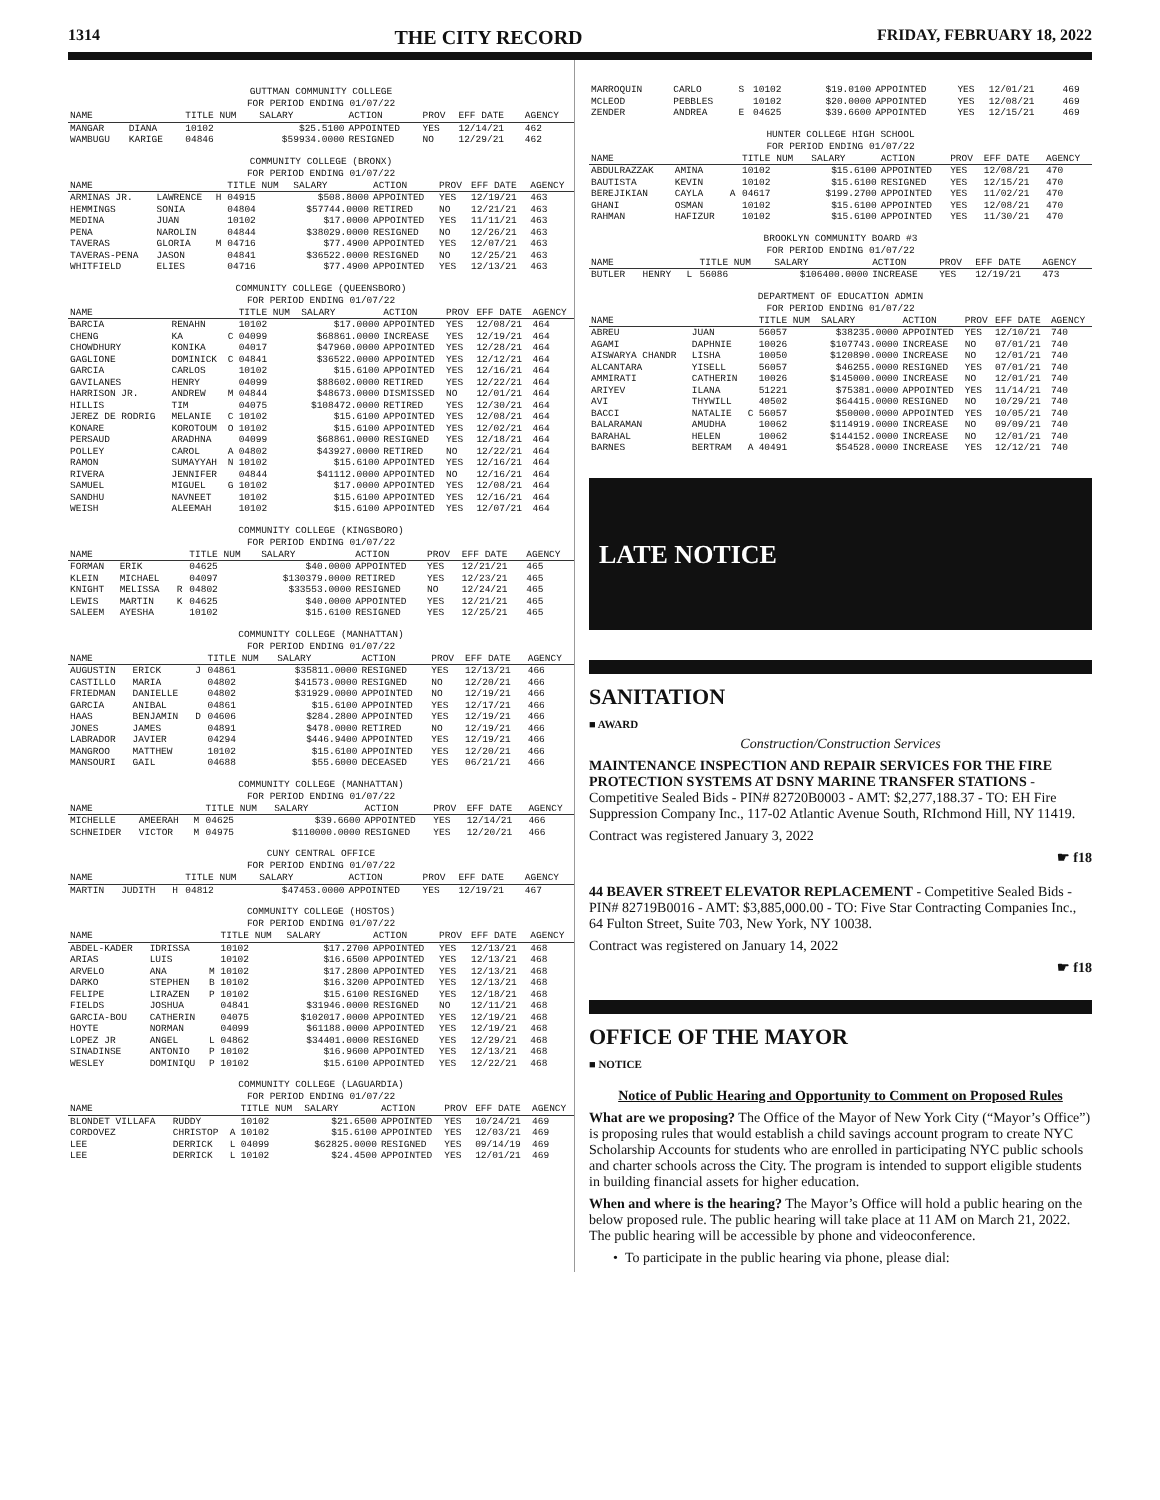1314 THE CITY RECORD FRIDAY, FEBRUARY 18, 2022
GUTTMAN COMMUNITY COLLEGE
FOR PERIOD ENDING 01/07/22
| NAME | | | TITLE NUM | SALARY | ACTION | PROV | EFF DATE | AGENCY |
| --- | --- | --- | --- | --- | --- | --- | --- | --- |
| MANGAR | DIANA | | 10102 | $25.5100 | APPOINTED | YES | 12/14/21 | 462 |
| WAMBUGU | KARIGE | | 04846 | $59934.0000 | RESIGNED | NO | 12/29/21 | 462 |
COMMUNITY COLLEGE (BRONX)
FOR PERIOD ENDING 01/07/22
| NAME | | | TITLE NUM | SALARY | ACTION | PROV | EFF DATE | AGENCY |
| --- | --- | --- | --- | --- | --- | --- | --- | --- |
| ARMINAS JR. | LAWRENCE | H | 04915 | $508.8000 | APPOINTED | YES | 12/19/21 | 463 |
| HEMMINGS | SONIA | | 04804 | $57744.0000 | RETIRED | NO | 12/21/21 | 463 |
| MEDINA | JUAN | | 10102 | $17.0000 | APPOINTED | YES | 11/11/21 | 463 |
| PENA | NAROLIN | | 04844 | $38029.0000 | RESIGNED | NO | 12/26/21 | 463 |
| TAVERAS | GLORIA | M | 04716 | $77.4900 | APPOINTED | YES | 12/07/21 | 463 |
| TAVERAS-PENA | JASON | | 04841 | $36522.0000 | RESIGNED | NO | 12/25/21 | 463 |
| WHITFIELD | ELIES | | 04716 | $77.4900 | APPOINTED | YES | 12/13/21 | 463 |
COMMUNITY COLLEGE (QUEENSBORO)
FOR PERIOD ENDING 01/07/22
| NAME | | | TITLE NUM | SALARY | ACTION | PROV | EFF DATE | AGENCY |
| --- | --- | --- | --- | --- | --- | --- | --- | --- |
| BARCIA | RENAHN | | 10102 | $17.0000 | APPOINTED | YES | 12/08/21 | 464 |
| CHENG | KA | C | 04099 | $68861.0000 | INCREASE | YES | 12/19/21 | 464 |
| CHOWDHURY | KONIKA | | 04017 | $47960.0000 | APPOINTED | YES | 12/28/21 | 464 |
| GAGLIONE | DOMINICK | C | 04841 | $36522.0000 | APPOINTED | YES | 12/12/21 | 464 |
| GARCIA | CARLOS | | 10102 | $15.6100 | APPOINTED | YES | 12/16/21 | 464 |
| GAVILANES | HENRY | | 04099 | $88602.0000 | RETIRED | YES | 12/22/21 | 464 |
| HARRISON JR. | ANDREW | M | 04844 | $48673.0000 | DISMISSED | NO | 12/01/21 | 464 |
| HILLIS | TIM | | 04075 | $108472.0000 | RETIRED | YES | 12/30/21 | 464 |
| JEREZ DE RODRIG | MELANIE | C | 10102 | $15.6100 | APPOINTED | YES | 12/08/21 | 464 |
| KONARE | KOROTOUM | O | 10102 | $15.6100 | APPOINTED | YES | 12/02/21 | 464 |
| PERSAUD | ARADHNA | | 04099 | $68861.0000 | RESIGNED | YES | 12/18/21 | 464 |
| POLLEY | CAROL | A | 04802 | $43927.0000 | RETIRED | NO | 12/22/21 | 464 |
| RAMON | SUMAYYAH | N | 10102 | $15.6100 | APPOINTED | YES | 12/16/21 | 464 |
| RIVERA | JENNIFER | | 04844 | $41112.0000 | APPOINTED | NO | 12/16/21 | 464 |
| SAMUEL | MIGUEL | G | 10102 | $17.0000 | APPOINTED | YES | 12/08/21 | 464 |
| SANDHU | NAVNEET | | 10102 | $15.6100 | APPOINTED | YES | 12/16/21 | 464 |
| WEISH | ALEEMAH | | 10102 | $15.6100 | APPOINTED | YES | 12/07/21 | 464 |
COMMUNITY COLLEGE (KINGSBORO)
FOR PERIOD ENDING 01/07/22
| NAME | | | TITLE NUM | SALARY | ACTION | PROV | EFF DATE | AGENCY |
| --- | --- | --- | --- | --- | --- | --- | --- | --- |
| FORMAN | ERIK | | 04625 | $40.0000 | APPOINTED | YES | 12/21/21 | 465 |
| KLEIN | MICHAEL | | 04097 | $130379.0000 | RETIRED | YES | 12/23/21 | 465 |
| KNIGHT | MELISSA | R | 04802 | $33553.0000 | RESIGNED | NO | 12/24/21 | 465 |
| LEWIS | MARTIN | K | 04625 | $40.0000 | APPOINTED | YES | 12/21/21 | 465 |
| SALEEM | AYESHA | | 10102 | $15.6100 | RESIGNED | YES | 12/25/21 | 465 |
COMMUNITY COLLEGE (MANHATTAN)
FOR PERIOD ENDING 01/07/22
| NAME | | | TITLE NUM | SALARY | ACTION | PROV | EFF DATE | AGENCY |
| --- | --- | --- | --- | --- | --- | --- | --- | --- |
| AUGUSTIN | ERICK | J | 04861 | $35811.0000 | RESIGNED | YES | 12/13/21 | 466 |
| CASTILLO | MARIA | | 04802 | $41573.0000 | RESIGNED | NO | 12/20/21 | 466 |
| FRIEDMAN | DANIELLE | | 04802 | $31929.0000 | APPOINTED | NO | 12/19/21 | 466 |
| GARCIA | ANIBAL | | 04861 | $15.6100 | APPOINTED | YES | 12/17/21 | 466 |
| HAAS | BENJAMIN | D | 04606 | $284.2800 | APPOINTED | YES | 12/19/21 | 466 |
| JONES | JAMES | | 04891 | $478.0000 | RETIRED | NO | 12/19/21 | 466 |
| LABRADOR | JAVIER | | 04294 | $446.9400 | APPOINTED | YES | 12/19/21 | 466 |
| MANGROO | MATTHEW | | 10102 | $15.6100 | APPOINTED | YES | 12/20/21 | 466 |
| MANSOURI | GAIL | | 04688 | $55.6000 | DECEASED | YES | 06/21/21 | 466 |
COMMUNITY COLLEGE (MANHATTAN)
FOR PERIOD ENDING 01/07/22
| NAME | | | TITLE NUM | SALARY | ACTION | PROV | EFF DATE | AGENCY |
| --- | --- | --- | --- | --- | --- | --- | --- | --- |
| MICHELLE | AMEERAH | M | 04625 | $39.6600 | APPOINTED | YES | 12/14/21 | 466 |
| SCHNEIDER | VICTOR | M | 04975 | $110000.0000 | RESIGNED | YES | 12/20/21 | 466 |
CUNY CENTRAL OFFICE
FOR PERIOD ENDING 01/07/22
| NAME | | | TITLE NUM | SALARY | ACTION | PROV | EFF DATE | AGENCY |
| --- | --- | --- | --- | --- | --- | --- | --- | --- |
| MARTIN | JUDITH | H | 04812 | $47453.0000 | APPOINTED | YES | 12/19/21 | 467 |
COMMUNITY COLLEGE (HOSTOS)
FOR PERIOD ENDING 01/07/22
| NAME | | | TITLE NUM | SALARY | ACTION | PROV | EFF DATE | AGENCY |
| --- | --- | --- | --- | --- | --- | --- | --- | --- |
| ABDEL-KADER | IDRISSA | | 10102 | $17.2700 | APPOINTED | YES | 12/13/21 | 468 |
| ARIAS | LUIS | | 10102 | $16.6500 | APPOINTED | YES | 12/13/21 | 468 |
| ARVELO | ANA | M | 10102 | $17.2800 | APPOINTED | YES | 12/13/21 | 468 |
| DARKO | STEPHEN | B | 10102 | $16.3200 | APPOINTED | YES | 12/13/21 | 468 |
| FELIPE | LIRAZEN | P | 10102 | $15.6100 | RESIGNED | YES | 12/18/21 | 468 |
| FIELDS | JOSHUA | | 04841 | $31946.0000 | RESIGNED | NO | 12/11/21 | 468 |
| GARCIA-BOU | CATHERIN | | 04075 | $102017.0000 | APPOINTED | YES | 12/19/21 | 468 |
| HOYTE | NORMAN | | 04099 | $61188.0000 | APPOINTED | YES | 12/19/21 | 468 |
| LOPEZ JR | ANGEL | L | 04862 | $34401.0000 | RESIGNED | YES | 12/29/21 | 468 |
| SINADINSE | ANTONIO | P | 10102 | $16.9600 | APPOINTED | YES | 12/13/21 | 468 |
| WESLEY | DOMINIQU | P | 10102 | $15.6100 | APPOINTED | YES | 12/22/21 | 468 |
COMMUNITY COLLEGE (LAGUARDIA)
FOR PERIOD ENDING 01/07/22
| NAME | | | TITLE NUM | SALARY | ACTION | PROV | EFF DATE | AGENCY |
| --- | --- | --- | --- | --- | --- | --- | --- | --- |
| BLONDET VILLAFA | RUDDY | | 10102 | $21.6500 | APPOINTED | YES | 10/24/21 | 469 |
| CORDOVEZ | CHRISTOP | A | 10102 | $15.6100 | APPOINTED | YES | 12/03/21 | 469 |
| LEE | DERRICK | L | 04099 | $62825.0000 | RESIGNED | YES | 09/14/19 | 469 |
| LEE | DERRICK | L | 10102 | $24.4500 | APPOINTED | YES | 12/01/21 | 469 |
| MARROQUIN | CARLO | S | 10102 | $19.0100 | APPOINTED | YES | 12/01/21 | 469 |
| MCLEOD | PEBBLES | | 10102 | $20.0000 | APPOINTED | YES | 12/08/21 | 469 |
| ZENDER | ANDREA | E | 04625 | $39.6600 | APPOINTED | YES | 12/15/21 | 469 |
HUNTER COLLEGE HIGH SCHOOL
FOR PERIOD ENDING 01/07/22
| NAME | | | TITLE NUM | SALARY | ACTION | PROV | EFF DATE | AGENCY |
| --- | --- | --- | --- | --- | --- | --- | --- | --- |
| ABDULRAZZAK | AMINA | | 10102 | $15.6100 | APPOINTED | YES | 12/08/21 | 470 |
| BAUTISTA | KEVIN | | 10102 | $15.6100 | RESIGNED | YES | 12/15/21 | 470 |
| BEREJIKIAN | CAYLA | A | 04617 | $199.2700 | APPOINTED | YES | 11/02/21 | 470 |
| GHANI | OSMAN | | 10102 | $15.6100 | APPOINTED | YES | 12/08/21 | 470 |
| RAHMAN | HAFIZUR | | 10102 | $15.6100 | APPOINTED | YES | 11/30/21 | 470 |
BROOKLYN COMMUNITY BOARD #3
FOR PERIOD ENDING 01/07/22
| NAME | | | TITLE NUM | SALARY | ACTION | PROV | EFF DATE | AGENCY |
| --- | --- | --- | --- | --- | --- | --- | --- | --- |
| BUTLER | HENRY | L | 56086 | $106400.0000 | INCREASE | YES | 12/19/21 | 473 |
DEPARTMENT OF EDUCATION ADMIN
FOR PERIOD ENDING 01/07/22
| NAME | | | TITLE NUM | SALARY | ACTION | PROV | EFF DATE | AGENCY |
| --- | --- | --- | --- | --- | --- | --- | --- | --- |
| ABREU | JUAN | | 56057 | $38235.0000 | APPOINTED | YES | 12/10/21 | 740 |
| AGAMI | DAPHNIE | | 10026 | $107743.0000 | INCREASE | NO | 07/01/21 | 740 |
| AISWARYA CHANDR | LISHA | | 10050 | $120890.0000 | INCREASE | NO | 12/01/21 | 740 |
| ALCANTARA | YISELL | | 56057 | $46255.0000 | RESIGNED | YES | 07/01/21 | 740 |
| AMMIRATI | CATHERIN | | 10026 | $145000.0000 | INCREASE | NO | 12/01/21 | 740 |
| ARIYEV | ILANA | | 51221 | $75381.0000 | APPOINTED | YES | 11/14/21 | 740 |
| AVI | THYWILL | | 40502 | $64415.0000 | RESIGNED | NO | 10/29/21 | 740 |
| BACCI | NATALIE | C | 56057 | $50000.0000 | APPOINTED | YES | 10/05/21 | 740 |
| BALARAMAN | AMUDHA | | 10062 | $114919.0000 | INCREASE | NO | 09/09/21 | 740 |
| BARAHAL | HELEN | | 10062 | $144152.0000 | INCREASE | NO | 12/01/21 | 740 |
| BARNES | BERTRAM | A | 40491 | $54528.0000 | INCREASE | YES | 12/12/21 | 740 |
LATE NOTICE
SANITATION
■ AWARD
Construction/Construction Services
MAINTENANCE INSPECTION AND REPAIR SERVICES FOR THE FIRE PROTECTION SYSTEMS AT DSNY MARINE TRANSFER STATIONS - Competitive Sealed Bids - PIN# 82720B0003 - AMT: $2,277,188.37 - TO: EH Fire Suppression Company Inc., 117-02 Atlantic Avenue South, RIchmond Hill, NY 11419.
Contract was registered January 3, 2022
☛ f18
44 BEAVER STREET ELEVATOR REPLACEMENT - Competitive Sealed Bids - PIN# 82719B0016 - AMT: $3,885,000.00 - TO: Five Star Contracting Companies Inc., 64 Fulton Street, Suite 703, New York, NY 10038.
Contract was registered on January 14, 2022
☛ f18
OFFICE OF THE MAYOR
■ NOTICE
Notice of Public Hearing and Opportunity to Comment on Proposed Rules
What are we proposing? The Office of the Mayor of New York City (“Mayor’s Office”) is proposing rules that would establish a child savings account program to create NYC Scholarship Accounts for students who are enrolled in participating NYC public schools and charter schools across the City. The program is intended to support eligible students in building financial assets for higher education.
When and where is the hearing? The Mayor’s Office will hold a public hearing on the below proposed rule. The public hearing will take place at 11 AM on March 21, 2022. The public hearing will be accessible by phone and videoconference.
• To participate in the public hearing via phone, please dial: